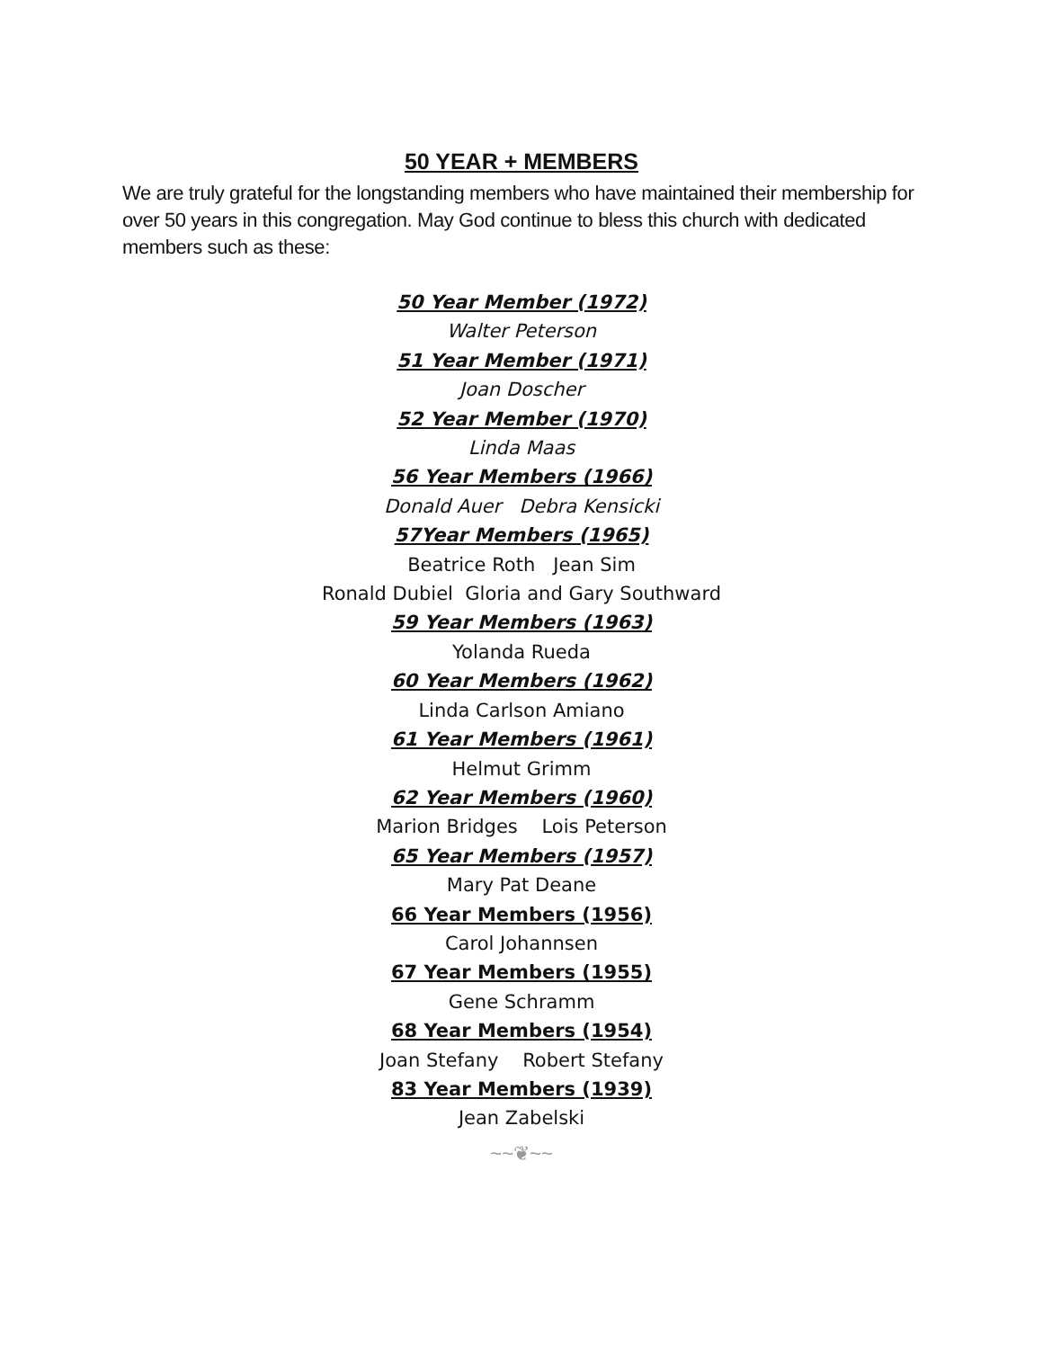50 YEAR + MEMBERS
We are truly grateful for the longstanding members who have maintained their membership for over 50 years in this congregation. May God continue to bless this church with dedicated members such as these:
50 Year Member (1972)
Walter Peterson
51 Year Member (1971)
Joan Doscher
52 Year Member (1970)
Linda Maas
56 Year Members (1966)
Donald Auer Debra Kensicki
57Year Members (1965)
Beatrice Roth Jean Sim
Ronald Dubiel Gloria and Gary Southward
59 Year Members (1963)
Yolanda Rueda
60 Year Members (1962)
Linda Carlson Amiano
61 Year Members (1961)
Helmut Grimm
62 Year Members (1960)
Marion Bridges Lois Peterson
65 Year Members (1957)
Mary Pat Deane
66 Year Members (1956)
Carol Johannsen
67 Year Members (1955)
Gene Schramm
68 Year Members (1954)
Joan Stefany Robert Stefany
83 Year Members (1939)
Jean Zabelski
~~❦~~